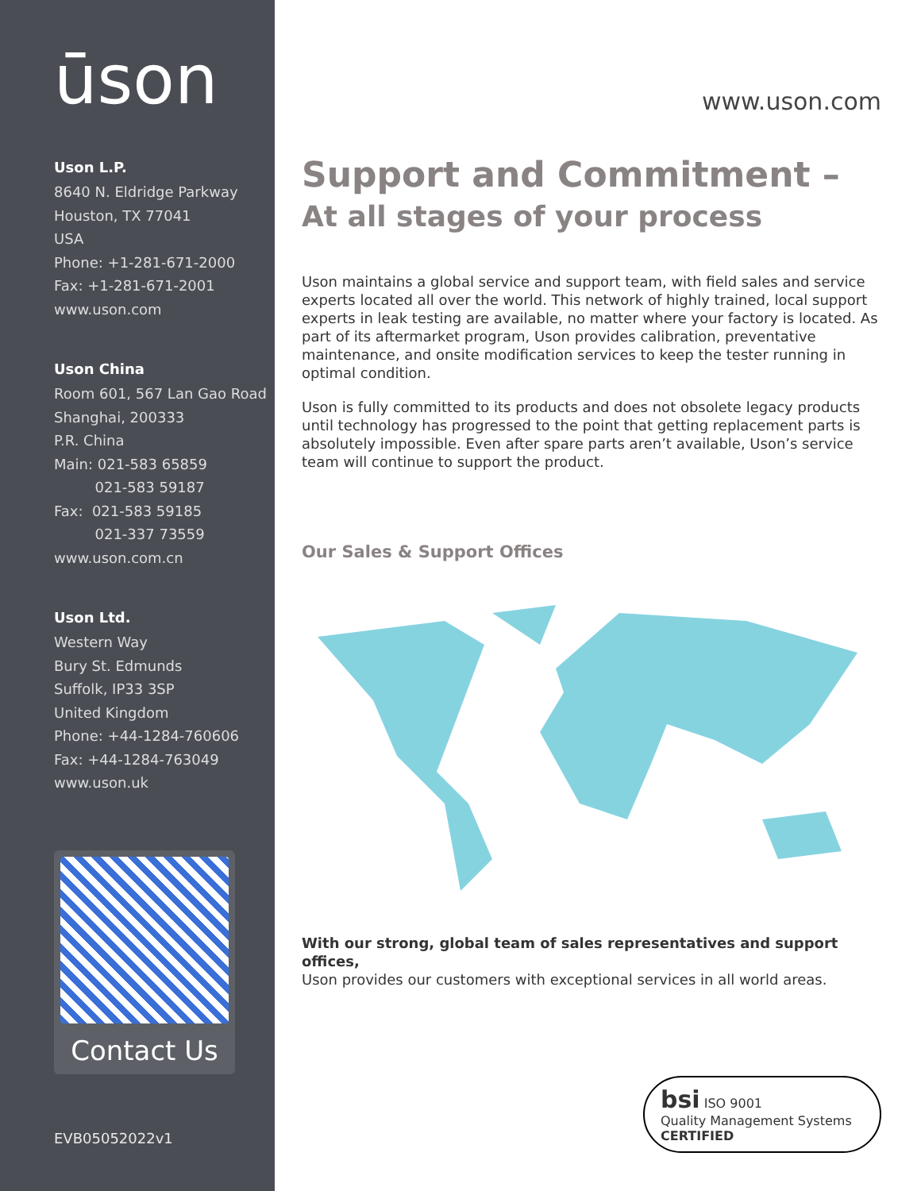ūson
Uson L.P.
8640 N. Eldridge Parkway
Houston, TX 77041
USA
Phone: +1-281-671-2000
Fax: +1-281-671-2001
www.uson.com
Uson China
Room 601, 567 Lan Gao Road
Shanghai, 200333
P.R. China
Main: 021-583 65859
021-583 59187
Fax: 021-583 59185
021-337 73559
www.uson.com.cn
Uson Ltd.
Western Way
Bury St. Edmunds
Suffolk, IP33 3SP
United Kingdom
Phone: +44-1284-760606
Fax: +44-1284-763049
www.uson.uk
Contact Us
EVB05052022v1
www.uson.com
Support and Commitment –
At all stages of your process
Uson maintains a global service and support team, with field sales and service experts located all over the world. This network of highly trained, local support experts in leak testing are available, no matter where your factory is located. As part of its aftermarket program, Uson provides calibration, preventative maintenance, and onsite modification services to keep the tester running in optimal condition.
Uson is fully committed to its products and does not obsolete legacy products until technology has progressed to the point that getting replacement parts is absolutely impossible. Even after spare parts aren’t available, Uson’s service team will continue to support the product.
Our Sales & Support Offices
With our strong, global team of sales representatives and support offices,
Uson provides our customers with exceptional services in all world areas.
bsi ISO 9001
Quality Management Systems
CERTIFIED